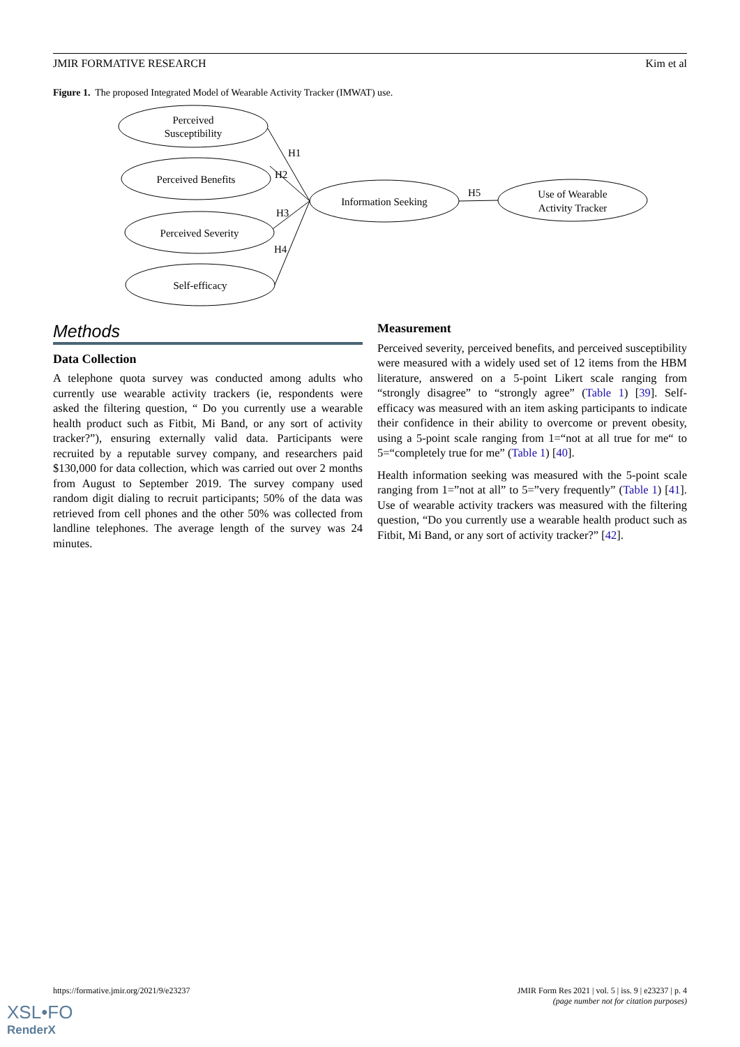JMIR FORMATIVE RESEARCH Kim et al
Figure 1. The proposed Integrated Model of Wearable Activity Tracker (IMWAT) use.
Perceived
Susceptibility
Perceived Benefits
Perceived Severity
Self-efficacy
Information Seeking
Use of Wearable
Activity Tracker
H1
H2
H3
H4
H5
Methods
Data Collection
A telephone quota survey was conducted among adults who currently use wearable activity trackers (ie, respondents were asked the filtering question, “ Do you currently use a wearable health product such as Fitbit, Mi Band, or any sort of activity tracker?”), ensuring externally valid data. Participants were recruited by a reputable survey company, and researchers paid $130,000 for data collection, which was carried out over 2 months from August to September 2019. The survey company used random digit dialing to recruit participants; 50% of the data was retrieved from cell phones and the other 50% was collected from landline telephones. The average length of the survey was 24 minutes.
Measurement
Perceived severity, perceived benefits, and perceived susceptibility were measured with a widely used set of 12 items from the HBM literature, answered on a 5-point Likert scale ranging from “strongly disagree” to “strongly agree” (Table 1) [39]. Self-efficacy was measured with an item asking participants to indicate their confidence in their ability to overcome or prevent obesity, using a 5-point scale ranging from 1=“not at all true for me“ to 5=“completely true for me” (Table 1) [40].
Health information seeking was measured with the 5-point scale ranging from 1=”not at all” to 5=”very frequently” (Table 1) [41]. Use of wearable activity trackers was measured with the filtering question, “Do you currently use a wearable health product such as Fitbit, Mi Band, or any sort of activity tracker?” [42].
https://formative.jmir.org/2021/9/e23237 JMIR Form Res 2021 | vol. 5 | iss. 9 | e23237 | p. 4
(page number not for citation purposes)
XSL•FO
RenderX